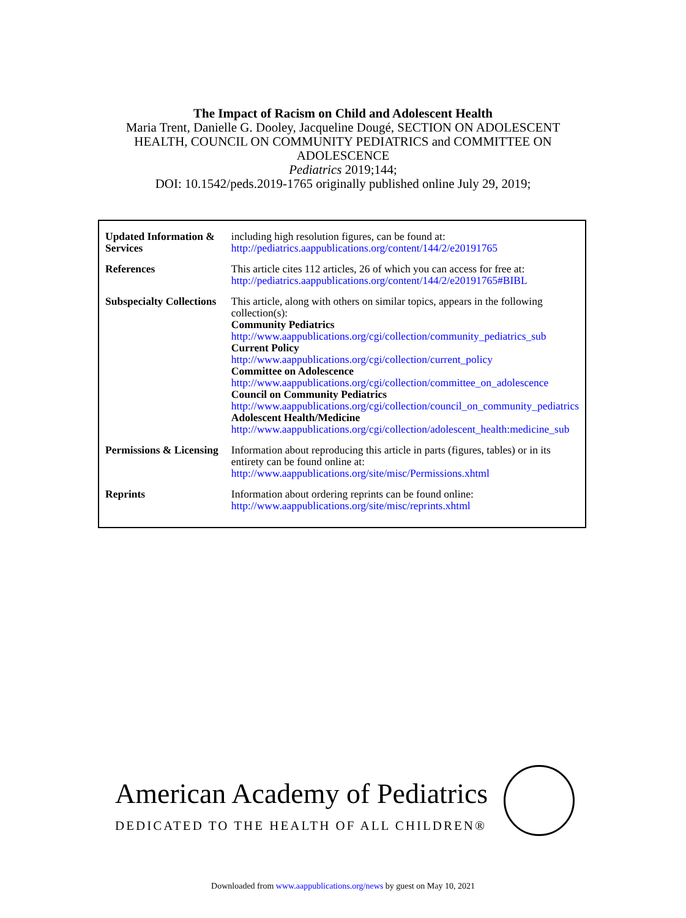The Impact of Racism on Child and Adolescent Health
Maria Trent, Danielle G. Dooley, Jacqueline Dougé, SECTION ON ADOLESCENT
HEALTH, COUNCIL ON COMMUNITY PEDIATRICS and COMMITTEE ON
ADOLESCENCE
Pediatrics 2019;144;
DOI: 10.1542/peds.2019-1765 originally published online July 29, 2019;
| Updated Information & Services | including high resolution figures, can be found at: http://pediatrics.aappublications.org/content/144/2/e20191765 |
| References | This article cites 112 articles, 26 of which you can access for free at: http://pediatrics.aappublications.org/content/144/2/e20191765#BIBL |
| Subspecialty Collections | This article, along with others on similar topics, appears in the following collection(s): Community Pediatrics http://www.aappublications.org/cgi/collection/community_pediatrics_sub Current Policy http://www.aappublications.org/cgi/collection/current_policy Committee on Adolescence http://www.aappublications.org/cgi/collection/committee_on_adolescence Council on Community Pediatrics http://www.aappublications.org/cgi/collection/council_on_community_pediatrics Adolescent Health/Medicine http://www.aappublications.org/cgi/collection/adolescent_health:medicine_sub |
| Permissions & Licensing | Information about reproducing this article in parts (figures, tables) or in its entirety can be found online at: http://www.aappublications.org/site/misc/Permissions.xhtml |
| Reprints | Information about ordering reprints can be found online: http://www.aappublications.org/site/misc/reprints.xhtml |
American Academy of Pediatrics
DEDICATED TO THE HEALTH OF ALL CHILDREN®
Downloaded from www.aappublications.org/news by guest on May 10, 2021